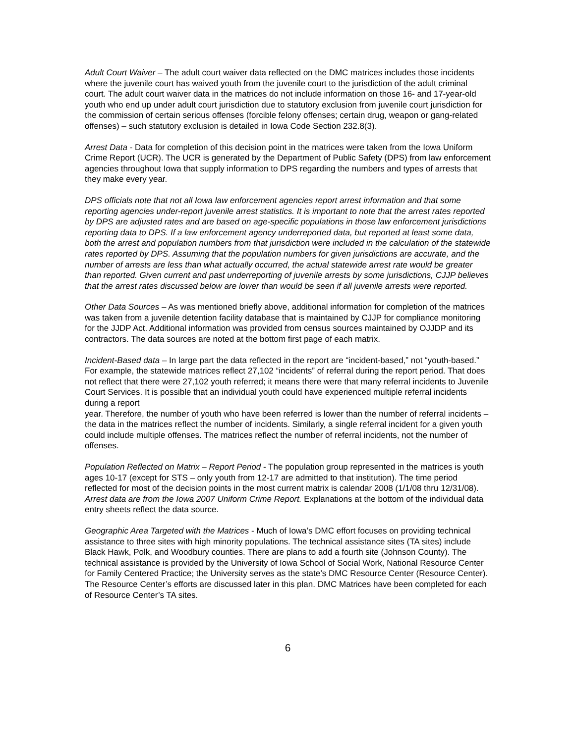Adult Court Waiver – The adult court waiver data reflected on the DMC matrices includes those incidents where the juvenile court has waived youth from the juvenile court to the jurisdiction of the adult criminal court. The adult court waiver data in the matrices do not include information on those 16- and 17-year-old youth who end up under adult court jurisdiction due to statutory exclusion from juvenile court jurisdiction for the commission of certain serious offenses (forcible felony offenses; certain drug, weapon or gang-related offenses) – such statutory exclusion is detailed in Iowa Code Section 232.8(3).
Arrest Data - Data for completion of this decision point in the matrices were taken from the Iowa Uniform Crime Report (UCR). The UCR is generated by the Department of Public Safety (DPS) from law enforcement agencies throughout Iowa that supply information to DPS regarding the numbers and types of arrests that they make every year.
DPS officials note that not all Iowa law enforcement agencies report arrest information and that some reporting agencies under-report juvenile arrest statistics. It is important to note that the arrest rates reported by DPS are adjusted rates and are based on age-specific populations in those law enforcement jurisdictions reporting data to DPS. If a law enforcement agency underreported data, but reported at least some data, both the arrest and population numbers from that jurisdiction were included in the calculation of the statewide rates reported by DPS. Assuming that the population numbers for given jurisdictions are accurate, and the number of arrests are less than what actually occurred, the actual statewide arrest rate would be greater than reported. Given current and past underreporting of juvenile arrests by some jurisdictions, CJJP believes that the arrest rates discussed below are lower than would be seen if all juvenile arrests were reported.
Other Data Sources – As was mentioned briefly above, additional information for completion of the matrices was taken from a juvenile detention facility database that is maintained by CJJP for compliance monitoring for the JJDP Act. Additional information was provided from census sources maintained by OJJDP and its contractors. The data sources are noted at the bottom first page of each matrix.
Incident-Based data – In large part the data reflected in the report are “incident-based,” not “youth-based.” For example, the statewide matrices reflect 27,102 “incidents” of referral during the report period. That does not reflect that there were 27,102 youth referred; it means there were that many referral incidents to Juvenile Court Services. It is possible that an individual youth could have experienced multiple referral incidents during a report
year. Therefore, the number of youth who have been referred is lower than the number of referral incidents – the data in the matrices reflect the number of incidents. Similarly, a single referral incident for a given youth could include multiple offenses. The matrices reflect the number of referral incidents, not the number of offenses.
Population Reflected on Matrix – Report Period - The population group represented in the matrices is youth ages 10-17 (except for STS – only youth from 12-17 are admitted to that institution). The time period reflected for most of the decision points in the most current matrix is calendar 2008 (1/1/08 thru 12/31/08). Arrest data are from the Iowa 2007 Uniform Crime Report. Explanations at the bottom of the individual data entry sheets reflect the data source.
Geographic Area Targeted with the Matrices - Much of Iowa’s DMC effort focuses on providing technical assistance to three sites with high minority populations. The technical assistance sites (TA sites) include Black Hawk, Polk, and Woodbury counties. There are plans to add a fourth site (Johnson County). The technical assistance is provided by the University of Iowa School of Social Work, National Resource Center for Family Centered Practice; the University serves as the state’s DMC Resource Center (Resource Center). The Resource Center’s efforts are discussed later in this plan. DMC Matrices have been completed for each of Resource Center’s TA sites.
6